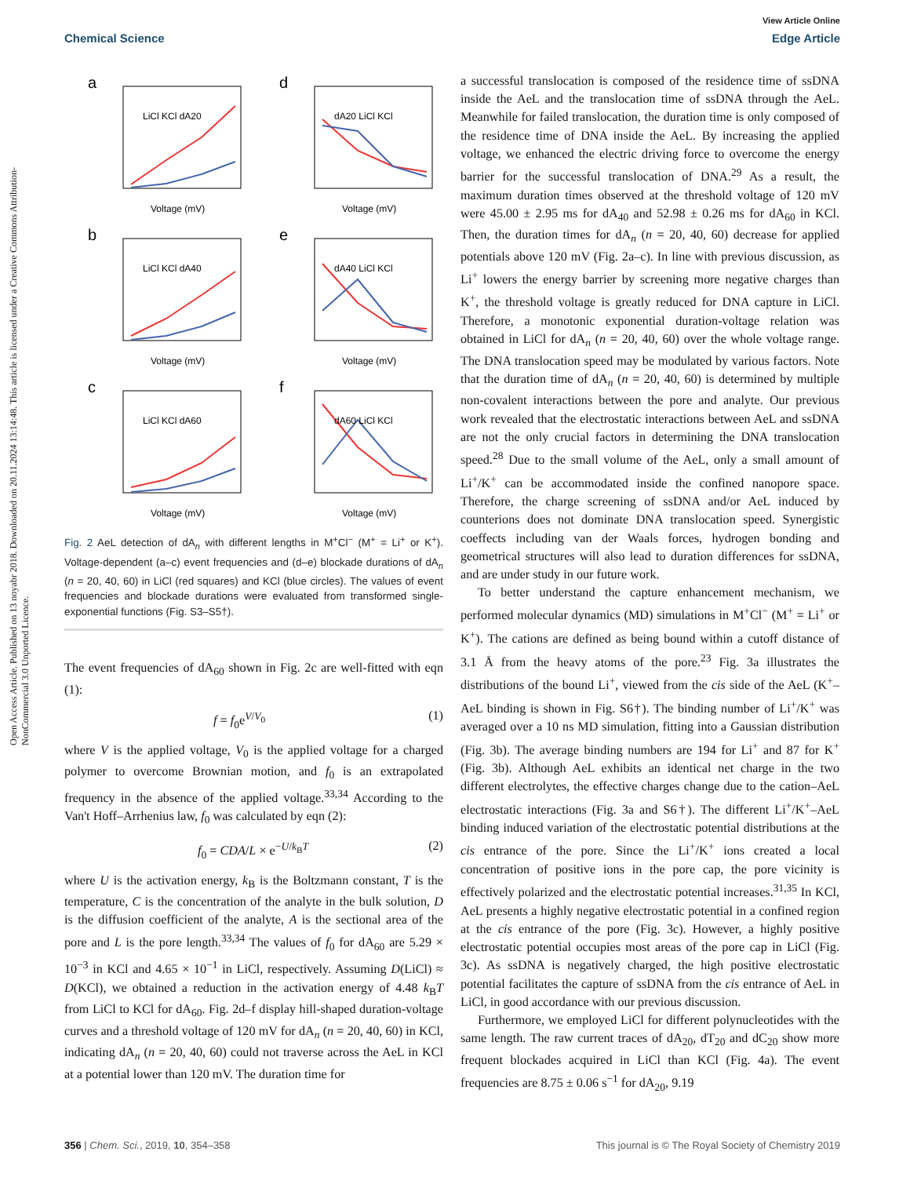View Article Online
Chemical Science Edge Article
Open Access Article. Published on 13 noyabr 2018. Downloaded on 20.11.2024 13:14:48. This article is licensed under a Creative Commons Attribution-NonCommercial 3.0 Unported Licence.
a
LiCl KCl dA20
Voltage (mV)
d
dA20 LiCl KCl
Voltage (mV)
b
LiCl KCl dA40
Voltage (mV)
e
dA40 LiCl KCl
Voltage (mV)
c
LiCl KCl dA60
Voltage (mV)
f
dA60 LiCl KCl
Voltage (mV)
Fig. 2 AeL detection of dA<sub>n</sub> with different lengths in M<sup>+</sup>Cl<sup>−</sup> (M<sup>+</sup> = Li<sup>+</sup> or K<sup>+</sup>). Voltage-dependent (a–c) event frequencies and (d–e) blockade durations of dA<sub>n</sub> (n = 20, 40, 60) in LiCl (red squares) and KCl (blue circles). The values of event frequencies and blockade durations were evaluated from transformed single-exponential functions (Fig. S3–S5†).
The event frequencies of dA<sub>60</sub> shown in Fig. 2c are well-fitted with eqn (1):
f = f<sub>0</sub>e<sup>V/V<sub>0</sub></sup> (1)
where V is the applied voltage, V<sub>0</sub> is the applied voltage for a charged polymer to overcome Brownian motion, and f<sub>0</sub> is an extrapolated frequency in the absence of the applied voltage.<sup>33,34</sup> According to the Van't Hoff–Arrhenius law, f<sub>0</sub> was calculated by eqn (2):
f<sub>0</sub> = CDA/L × e<sup>−U/k<sub>B</sub>T</sup> (2)
where U is the activation energy, k<sub>B</sub> is the Boltzmann constant, T is the temperature, C is the concentration of the analyte in the bulk solution, D is the diffusion coefficient of the analyte, A is the sectional area of the pore and L is the pore length.<sup>33,34</sup> The values of f<sub>0</sub> for dA<sub>60</sub> are 5.29 × 10<sup>−3</sup> in KCl and 4.65 × 10<sup>−1</sup> in LiCl, respectively. Assuming D(LiCl) ≈ D(KCl), we obtained a reduction in the activation energy of 4.48 k<sub>B</sub>T from LiCl to KCl for dA<sub>60</sub>. Fig. 2d–f display hill-shaped duration-voltage curves and a threshold voltage of 120 mV for dA<sub>n</sub> (n = 20, 40, 60) in KCl, indicating dA<sub>n</sub> (n = 20, 40, 60) could not traverse across the AeL in KCl at a potential lower than 120 mV. The duration time for
a successful translocation is composed of the residence time of ssDNA inside the AeL and the translocation time of ssDNA through the AeL. Meanwhile for failed translocation, the duration time is only composed of the residence time of DNA inside the AeL. By increasing the applied voltage, we enhanced the electric driving force to overcome the energy barrier for the successful translocation of DNA.<sup>29</sup> As a result, the maximum duration times observed at the threshold voltage of 120 mV were 45.00 ± 2.95 ms for dA<sub>40</sub> and 52.98 ± 0.26 ms for dA<sub>60</sub> in KCl. Then, the duration times for dA<sub>n</sub> (n = 20, 40, 60) decrease for applied potentials above 120 mV (Fig. 2a–c). In line with previous discussion, as Li<sup>+</sup> lowers the energy barrier by screening more negative charges than K<sup>+</sup>, the threshold voltage is greatly reduced for DNA capture in LiCl. Therefore, a monotonic exponential duration-voltage relation was obtained in LiCl for dA<sub>n</sub> (n = 20, 40, 60) over the whole voltage range. The DNA translocation speed may be modulated by various factors. Note that the duration time of dA<sub>n</sub> (n = 20, 40, 60) is determined by multiple non-covalent interactions between the pore and analyte. Our previous work revealed that the electrostatic interactions between AeL and ssDNA are not the only crucial factors in determining the DNA translocation speed.<sup>28</sup> Due to the small volume of the AeL, only a small amount of Li<sup>+</sup>/K<sup>+</sup> can be accommodated inside the confined nanopore space. Therefore, the charge screening of ssDNA and/or AeL induced by counterions does not dominate DNA translocation speed. Synergistic coeffects including van der Waals forces, hydrogen bonding and geometrical structures will also lead to duration differences for ssDNA, and are under study in our future work.
To better understand the capture enhancement mechanism, we performed molecular dynamics (MD) simulations in M<sup>+</sup>Cl<sup>−</sup> (M<sup>+</sup> = Li<sup>+</sup> or K<sup>+</sup>). The cations are defined as being bound within a cutoff distance of 3.1 Å from the heavy atoms of the pore.<sup>23</sup> Fig. 3a illustrates the distributions of the bound Li<sup>+</sup>, viewed from the cis side of the AeL (K<sup>+</sup>–AeL binding is shown in Fig. S6†). The binding number of Li<sup>+</sup>/K<sup>+</sup> was averaged over a 10 ns MD simulation, fitting into a Gaussian distribution (Fig. 3b). The average binding numbers are 194 for Li<sup>+</sup> and 87 for K<sup>+</sup> (Fig. 3b). Although AeL exhibits an identical net charge in the two different electrolytes, the effective charges change due to the cation–AeL electrostatic interactions (Fig. 3a and S6†). The different Li<sup>+</sup>/K<sup>+</sup>–AeL binding induced variation of the electrostatic potential distributions at the cis entrance of the pore. Since the Li<sup>+</sup>/K<sup>+</sup> ions created a local concentration of positive ions in the pore cap, the pore vicinity is effectively polarized and the electrostatic potential increases.<sup>31,35</sup> In KCl, AeL presents a highly negative electrostatic potential in a confined region at the cis entrance of the pore (Fig. 3c). However, a highly positive electrostatic potential occupies most areas of the pore cap in LiCl (Fig. 3c). As ssDNA is negatively charged, the high positive electrostatic potential facilitates the capture of ssDNA from the cis entrance of AeL in LiCl, in good accordance with our previous discussion.
Furthermore, we employed LiCl for different polynucleotides with the same length. The raw current traces of dA<sub>20</sub>, dT<sub>20</sub> and dC<sub>20</sub> show more frequent blockades acquired in LiCl than KCl (Fig. 4a). The event frequencies are 8.75 ± 0.06 s<sup>−1</sup> for dA<sub>20</sub>, 9.19
356 | Chem. Sci., 2019, 10, 354–358 This journal is © The Royal Society of Chemistry 2019